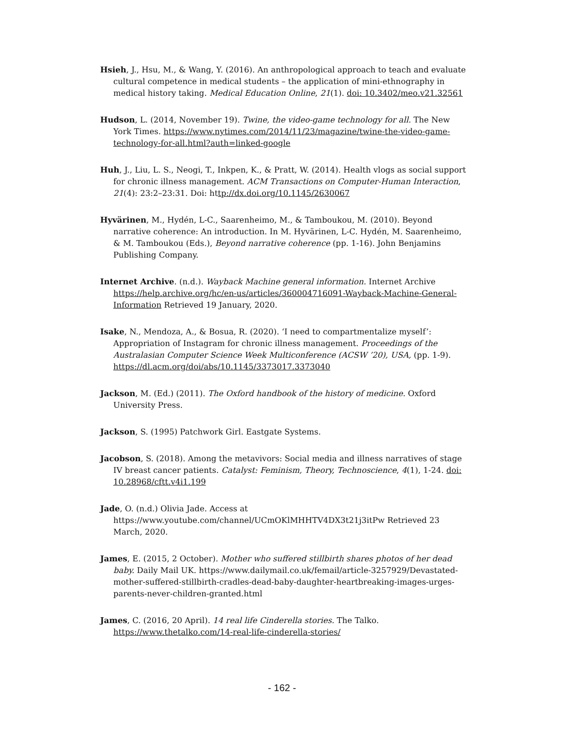Hsieh, J., Hsu, M., & Wang, Y. (2016). An anthropological approach to teach and evaluate cultural competence in medical students – the application of mini-ethnography in medical history taking. Medical Education Online, 21(1). doi: 10.3402/meo.v21.32561
Hudson, L. (2014, November 19). Twine, the video-game technology for all. The New York Times. https://www.nytimes.com/2014/11/23/magazine/twine-the-video-game-technology-for-all.html?auth=linked-google
Huh, J., Liu, L. S., Neogi, T., Inkpen, K., & Pratt, W. (2014). Health vlogs as social support for chronic illness management. ACM Transactions on Computer-Human Interaction, 21(4): 23:2–23:31. Doi: http://dx.doi.org/10.1145/2630067
Hyvärinen, M., Hydén, L-C., Saarenheimo, M., & Tamboukou, M. (2010). Beyond narrative coherence: An introduction. In M. Hyvärinen, L-C. Hydén, M. Saarenheimo, & M. Tamboukou (Eds.), Beyond narrative coherence (pp. 1-16). John Benjamins Publishing Company.
Internet Archive. (n.d.). Wayback Machine general information. Internet Archive https://help.archive.org/hc/en-us/articles/360004716091-Wayback-Machine-General-Information Retrieved 19 January, 2020.
Isake, N., Mendoza, A., & Bosua, R. (2020). ‘I need to compartmentalize myself’: Appropriation of Instagram for chronic illness management. Proceedings of the Australasian Computer Science Week Multiconference (ACSW ’20), USA, (pp. 1-9). https://dl.acm.org/doi/abs/10.1145/3373017.3373040
Jackson, M. (Ed.) (2011). The Oxford handbook of the history of medicine. Oxford University Press.
Jackson, S. (1995) Patchwork Girl. Eastgate Systems.
Jacobson, S. (2018). Among the metavivors: Social media and illness narratives of stage IV breast cancer patients. Catalyst: Feminism, Theory, Technoscience, 4(1), 1-24. doi: 10.28968/cftt.v4i1.199
Jade, O. (n.d.) Olivia Jade. Access at https://www.youtube.com/channel/UCmOKlMHHTV4DX3t21j3itPw Retrieved 23 March, 2020.
James, E. (2015, 2 October). Mother who suffered stillbirth shares photos of her dead baby. Daily Mail UK. https://www.dailymail.co.uk/femail/article-3257929/Devastated-mother-suffered-stillbirth-cradles-dead-baby-daughter-heartbreaking-images-urges-parents-never-children-granted.html
James, C. (2016, 20 April). 14 real life Cinderella stories. The Talko. https://www.thetalko.com/14-real-life-cinderella-stories/
- 162 -